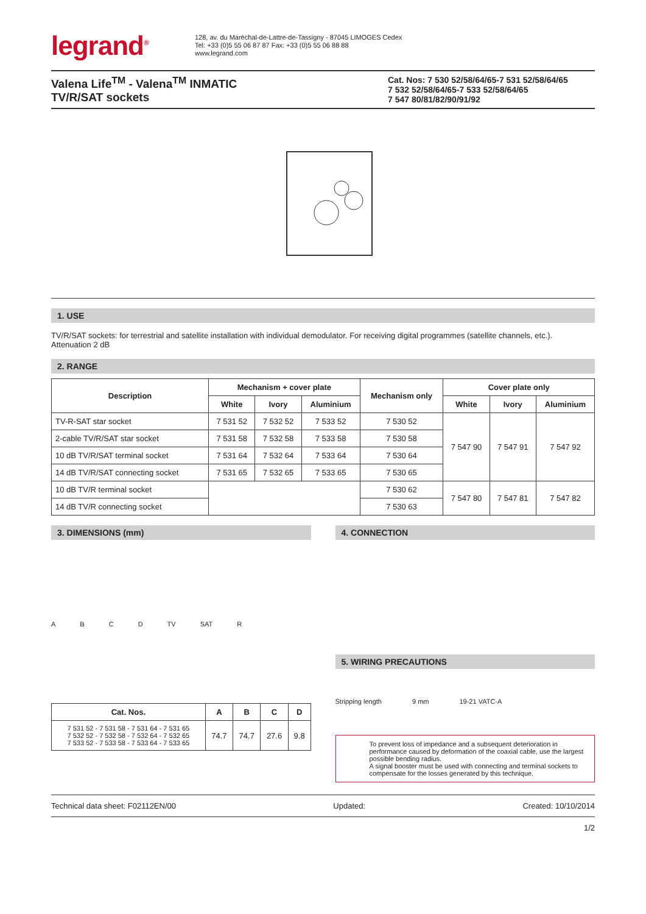legrand<sup>®</sup>
128, av. du Maréchal-de-Lattre-de-Tassigny - 87045 LIMOGES Cedex
Tel: +33 (0)5 55 06 87 87 Fax: +33 (0)5 55 06 88 88
www.legrand.com
Valena Life<sup>TM</sup> - Valena<sup>TM</sup> INMATIC
TV/R/SAT sockets
Cat. Nos: 7 530 52/58/64/65-7 531 52/58/64/65
7 532 52/58/64/65-7 533 52/58/64/65
7 547 80/81/82/90/91/92
1. USE
TV/R/SAT sockets: for terrestrial and satellite installation with individual demodulator. For receiving digital programmes (satellite channels, etc.).
Attenuation 2 dB
2. RANGE
| Description | Mechanism + cover plate | | | Mechanism only | Cover plate only | | |
| --- | --- | --- | --- | --- | --- | --- | --- |
| | White | Ivory | Aluminium | | White | Ivory | Aluminium |
| TV-R-SAT star socket | 7 531 52 | 7 532 52 | 7 533 52 | 7 530 52 | 7 547 90 | 7 547 91 | 7 547 92 |
| 2-cable TV/R/SAT star socket | 7 531 58 | 7 532 58 | 7 533 58 | 7 530 58 | | | |
| 10 dB TV/R/SAT terminal socket | 7 531 64 | 7 532 64 | 7 533 64 | 7 530 64 | | | |
| 14 dB TV/R/SAT connecting socket | 7 531 65 | 7 532 65 | 7 533 65 | 7 530 65 | | | |
| 10 dB TV/R terminal socket | | | | 7 530 62 | 7 547 80 | 7 547 81 | 7 547 82 |
| 14 dB TV/R connecting socket | | | | 7 530 63 | | | |
3. DIMENSIONS (mm)
ABCD TV SAT R
| Cat. Nos. | A | B | C | D |
| --- | --- | --- | --- | --- |
| 7 531 52 - 7 531 58 - 7 531 64 - 7 531 65 7 532 52 - 7 532 58 - 7 532 64 - 7 532 65 7 533 52 - 7 533 58 - 7 533 64 - 7 533 65 | 74.7 | 74.7 | 27.6 | 9.8 |
4. CONNECTION
5. WIRING PRECAUTIONS
Stripping length 9 mm 19-21 VATC-A
To prevent loss of impedance and a subsequent deterioration in performance caused by deformation of the coaxial cable, use the largest possible bending radius.
A signal booster must be used with connecting and terminal sockets to compensate for the losses generated by this technique.
Technical data sheet: F02112EN/00 Updated: Created: 10/10/2014
1/2